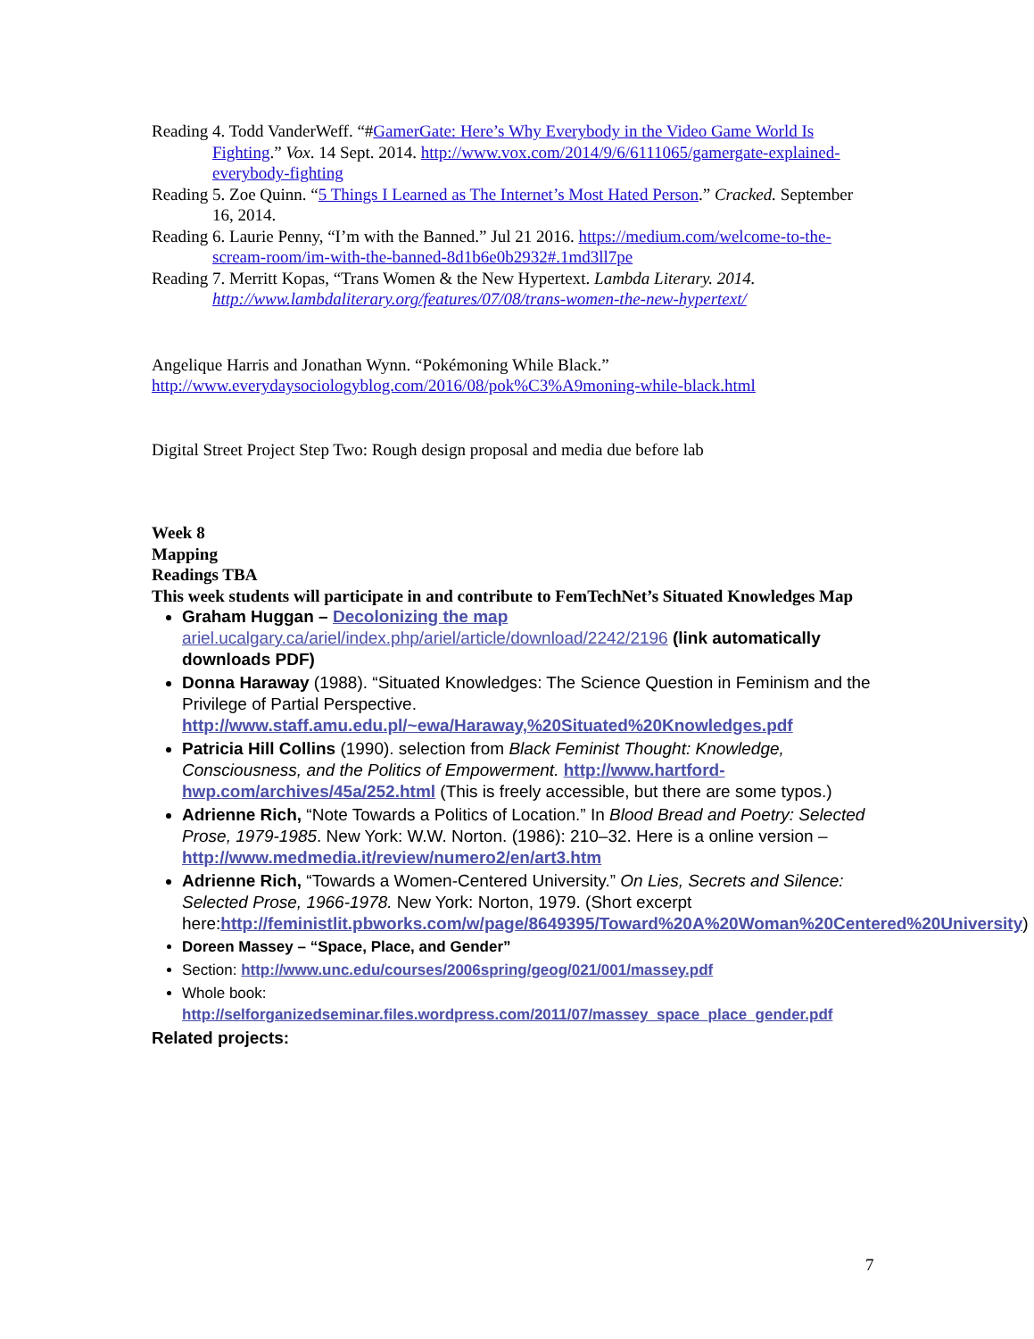Reading 4. Todd VanderWeff. “#GamerGate: Here’s Why Everybody in the Video Game World Is Fighting.” Vox. 14 Sept. 2014. http://www.vox.com/2014/9/6/6111065/gamergate-explained-everybody-fighting
Reading 5. Zoe Quinn. “5 Things I Learned as The Internet’s Most Hated Person.” Cracked. September 16, 2014.
Reading 6. Laurie Penny, “I’m with the Banned.” Jul 21 2016. https://medium.com/welcome-to-the-scream-room/im-with-the-banned-8d1b6e0b2932#.1md3ll7pe
Reading 7. Merritt Kopas, “Trans Women & the New Hypertext. Lambda Literary. 2014. http://www.lambdaliterary.org/features/07/08/trans-women-the-new-hypertext/
Angelique Harris and Jonathan Wynn. “Pokémoning While Black.”
http://www.everydaysociologyblog.com/2016/08/pok%C3%A9moning-while-black.html
Digital Street Project Step Two: Rough design proposal and media due before lab
Week 8
Mapping
Readings TBA
This week students will participate in and contribute to FemTechNet’s Situated Knowledges Map
Graham Huggan – Decolonizing the map
ariel.ucalgary.ca/ariel/index.php/ariel/article/download/2242/2196 (link automatically downloads PDF)
Donna Haraway (1988). “Situated Knowledges: The Science Question in Feminism and the Privilege of Partial Perspective. http://www.staff.amu.edu.pl/~ewa/Haraway,%20Situated%20Knowledges.pdf
Patricia Hill Collins (1990). selection from Black Feminist Thought: Knowledge, Consciousness, and the Politics of Empowerment. http://www.hartford-hwp.com/archives/45a/252.html (This is freely accessible, but there are some typos.)
Adrienne Rich, “Note Towards a Politics of Location.” In Blood Bread and Poetry: Selected Prose, 1979-1985. New York: W.W. Norton. (1986): 210–32. Here is a online version –http://www.medmedia.it/review/numero2/en/art3.htm
Adrienne Rich, “Towards a Women-Centered University.” On Lies, Secrets and Silence: Selected Prose, 1966-1978. New York: Norton, 1979. (Short excerpt here:http://feministlit.pbworks.com/w/page/8649395/Toward%20A%20Woman%20Centered%20University)
Doreen Massey – “Space, Place, and Gender”
Section: http://www.unc.edu/courses/2006spring/geog/021/001/massey.pdf
Whole book: http://selforganizedseminar.files.wordpress.com/2011/07/massey_space_place_gender.pdf
Related projects:
7